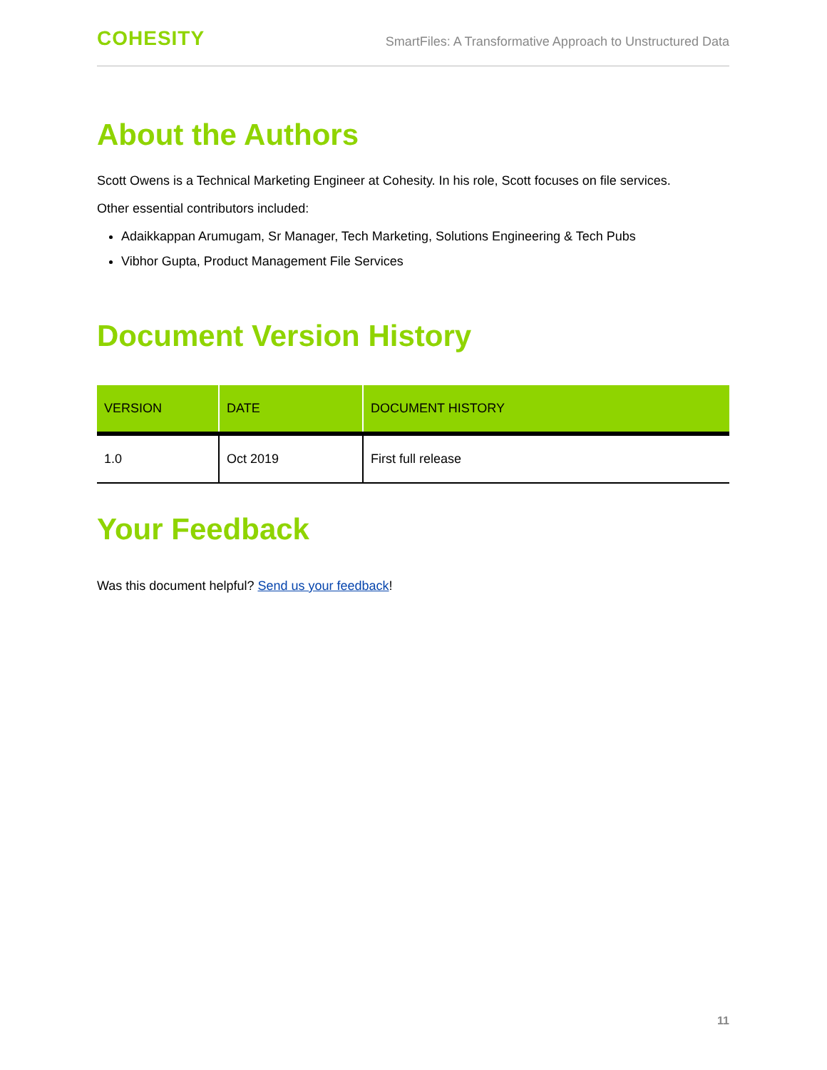COHESITY
SmartFiles: A Transformative Approach to Unstructured Data
About the Authors
Scott Owens is a Technical Marketing Engineer at Cohesity. In his role, Scott focuses on file services.
Other essential contributors included:
Adaikkappan Arumugam, Sr Manager, Tech Marketing, Solutions Engineering & Tech Pubs
Vibhor Gupta, Product Management File Services
Document Version History
| VERSION | DATE | DOCUMENT HISTORY |
| --- | --- | --- |
| 1.0 | Oct 2019 | First full release |
Your Feedback
Was this document helpful? Send us your feedback!
11